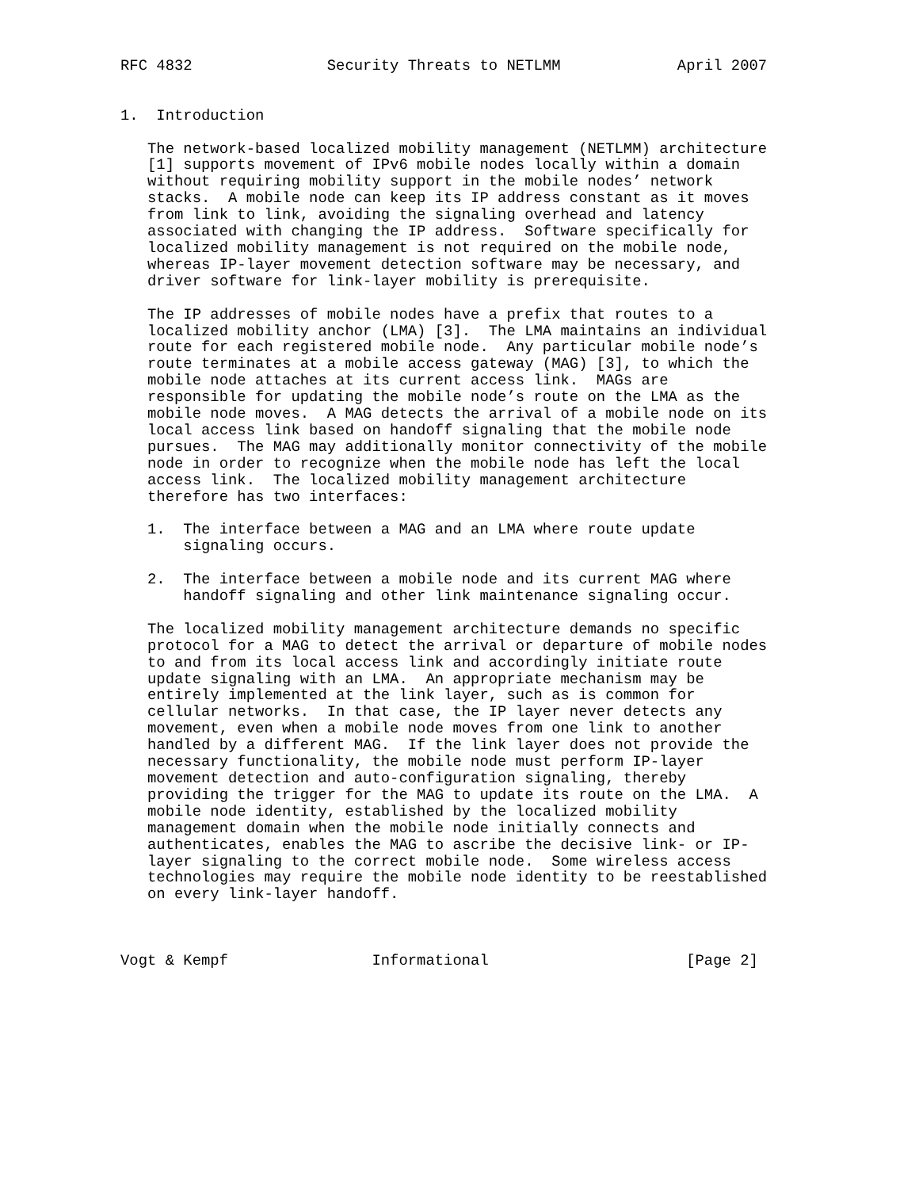RFC 4832               Security Threats to NETLMM             April 2007


1.  Introduction

   The network-based localized mobility management (NETLMM) architecture
   [1] supports movement of IPv6 mobile nodes locally within a domain
   without requiring mobility support in the mobile nodes’ network
   stacks.  A mobile node can keep its IP address constant as it moves
   from link to link, avoiding the signaling overhead and latency
   associated with changing the IP address.  Software specifically for
   localized mobility management is not required on the mobile node,
   whereas IP-layer movement detection software may be necessary, and
   driver software for link-layer mobility is prerequisite.

   The IP addresses of mobile nodes have a prefix that routes to a
   localized mobility anchor (LMA) [3].  The LMA maintains an individual
   route for each registered mobile node.  Any particular mobile node’s
   route terminates at a mobile access gateway (MAG) [3], to which the
   mobile node attaches at its current access link.  MAGs are
   responsible for updating the mobile node’s route on the LMA as the
   mobile node moves.  A MAG detects the arrival of a mobile node on its
   local access link based on handoff signaling that the mobile node
   pursues.  The MAG may additionally monitor connectivity of the mobile
   node in order to recognize when the mobile node has left the local
   access link.  The localized mobility management architecture
   therefore has two interfaces:

   1.  The interface between a MAG and an LMA where route update
       signaling occurs.

   2.  The interface between a mobile node and its current MAG where
       handoff signaling and other link maintenance signaling occur.

   The localized mobility management architecture demands no specific
   protocol for a MAG to detect the arrival or departure of mobile nodes
   to and from its local access link and accordingly initiate route
   update signaling with an LMA.  An appropriate mechanism may be
   entirely implemented at the link layer, such as is common for
   cellular networks.  In that case, the IP layer never detects any
   movement, even when a mobile node moves from one link to another
   handled by a different MAG.  If the link layer does not provide the
   necessary functionality, the mobile node must perform IP-layer
   movement detection and auto-configuration signaling, thereby
   providing the trigger for the MAG to update its route on the LMA.  A
   mobile node identity, established by the localized mobility
   management domain when the mobile node initially connects and
   authenticates, enables the MAG to ascribe the decisive link- or IP-
   layer signaling to the correct mobile node.  Some wireless access
   technologies may require the mobile node identity to be reestablished
   on every link-layer handoff.



Vogt & Kempf                Informational                      [Page 2]